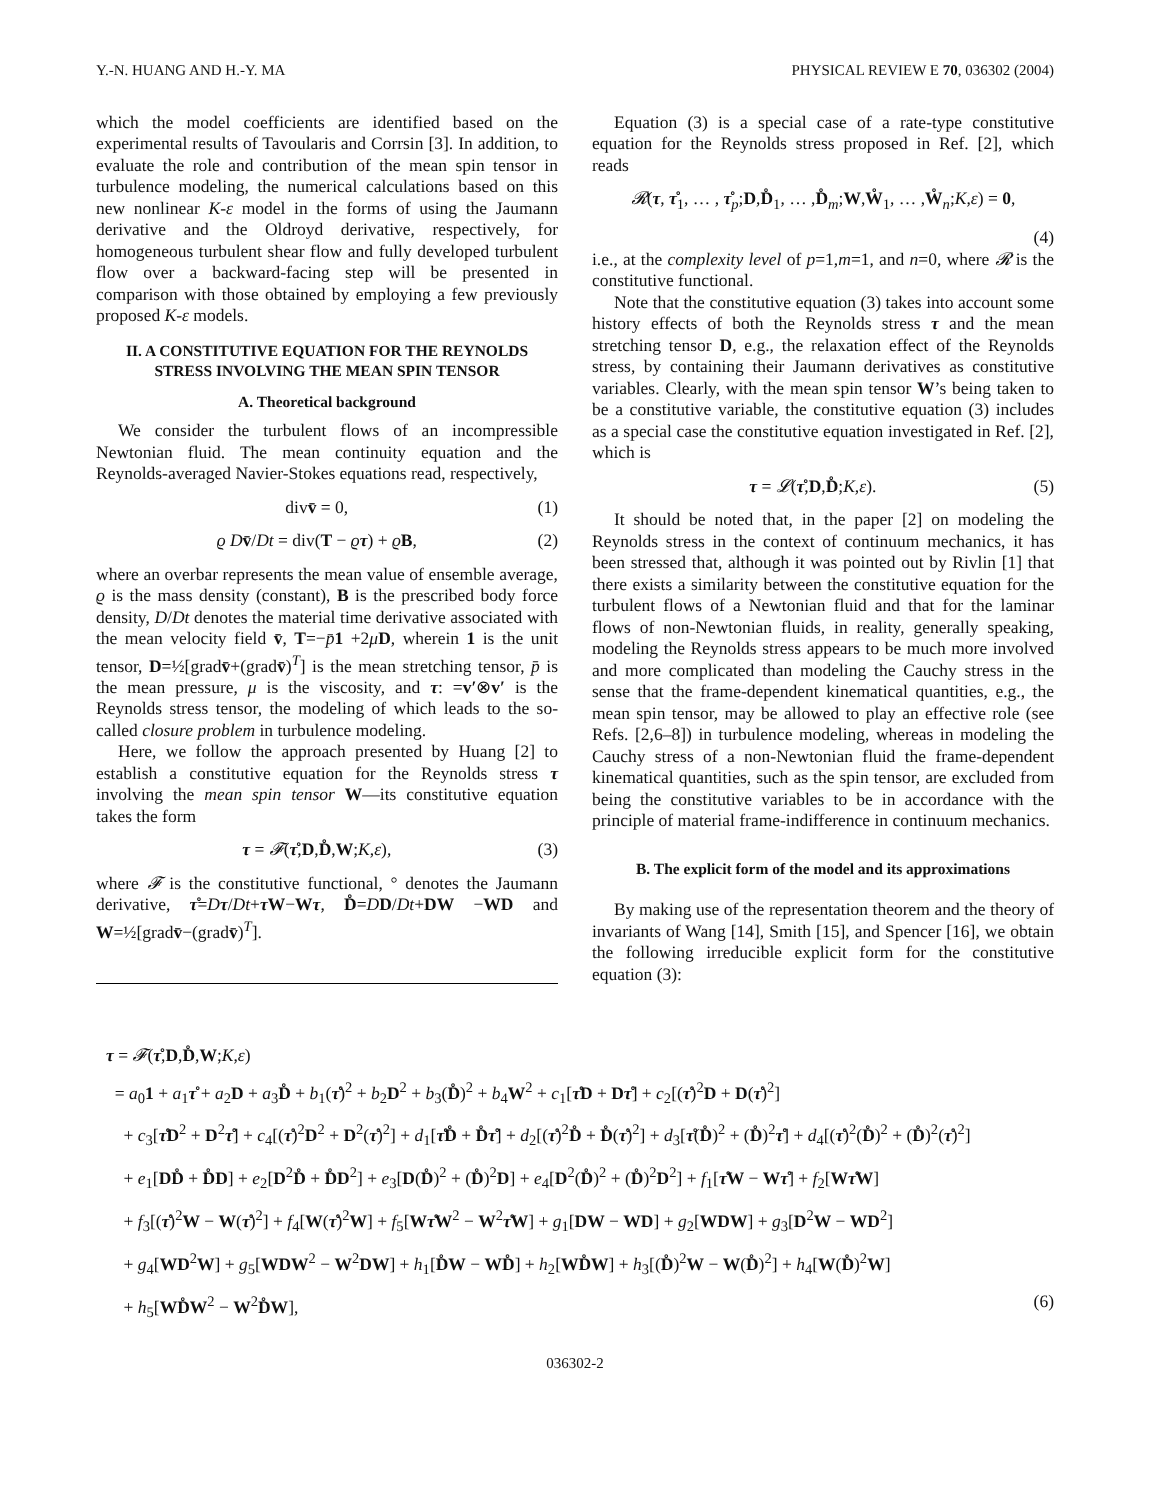Y.-N. HUANG AND H.-Y. MA PHYSICAL REVIEW E 70, 036302 (2004)
which the model coefficients are identified based on the experimental results of Tavoularis and Corrsin [3]. In addition, to evaluate the role and contribution of the mean spin tensor in turbulence modeling, the numerical calculations based on this new nonlinear K-ε model in the forms of using the Jaumann derivative and the Oldroyd derivative, respectively, for homogeneous turbulent shear flow and fully developed turbulent flow over a backward-facing step will be presented in comparison with those obtained by employing a few previously proposed K-ε models.
II. A CONSTITUTIVE EQUATION FOR THE REYNOLDS STRESS INVOLVING THE MEAN SPIN TENSOR
A. Theoretical background
We consider the turbulent flows of an incompressible Newtonian fluid. The mean continuity equation and the Reynolds-averaged Navier-Stokes equations read, respectively,
divv̄ = 0, (1)
ϱ Dv̄/Dt = div(T − ϱτ) + ϱB, (2)
where an overbar represents the mean value of ensemble average, ϱ is the mass density (constant), B is the prescribed body force density, D/Dt denotes the material time derivative associated with the mean velocity field v̄, T=−p̄1 +2μD, wherein 1 is the unit tensor, D=½[gradv̄+(gradv̄)<sup>T</sup>] is the mean stretching tensor, p̄ is the mean pressure, μ is the viscosity, and τ: =v′⊗v′ is the Reynolds stress tensor, the modeling of which leads to the so-called closure problem in turbulence modeling.
Here, we follow the approach presented by Huang [2] to establish a constitutive equation for the Reynolds stress τ involving the mean spin tensor W—its constitutive equation takes the form
τ = 𝓕(τ̊,D,D̊,W;K,ε), (3)
where 𝓕 is the constitutive functional, ° denotes the Jaumann derivative, τ̊=Dτ/Dt+τ W−Wτ, D̊=DD/Dt+DW −WD and W=½[gradv̄−(gradv̄)<sup>T</sup>].
Equation (3) is a special case of a rate-type constitutive equation for the Reynolds stress proposed in Ref. [2], which reads
𝓡(τ, τ̊<sub>1</sub>, … , τ̊<sub>p</sub>;D,D̊<sub>1</sub>, … ,D̊<sub>m</sub>;W,W̊<sub>1</sub>, … ,W̊<sub>n</sub>;K,ε) = 0,
(4)
i.e., at the complexity level of p=1,m=1, and n=0, where 𝓡 is the constitutive functional.
Note that the constitutive equation (3) takes into account some history effects of both the Reynolds stress τ and the mean stretching tensor D, e.g., the relaxation effect of the Reynolds stress, by containing their Jaumann derivatives as constitutive variables. Clearly, with the mean spin tensor W’s being taken to be a constitutive variable, the constitutive equation (3) includes as a special case the constitutive equation investigated in Ref. [2], which is
τ = 𝓛(τ̊,D,D̊;K,ε). (5)
It should be noted that, in the paper [2] on modeling the Reynolds stress in the context of continuum mechanics, it has been stressed that, although it was pointed out by Rivlin [1] that there exists a similarity between the constitutive equation for the turbulent flows of a Newtonian fluid and that for the laminar flows of non-Newtonian fluids, in reality, generally speaking, modeling the Reynolds stress appears to be much more involved and more complicated than modeling the Cauchy stress in the sense that the frame-dependent kinematical quantities, e.g., the mean spin tensor, may be allowed to play an effective role (see Refs. [2,6–8]) in turbulence modeling, whereas in modeling the Cauchy stress of a non-Newtonian fluid the frame-dependent kinematical quantities, such as the spin tensor, are excluded from being the constitutive variables to be in accordance with the principle of material frame-indifference in continuum mechanics.
B. The explicit form of the model and its approximations
By making use of the representation theorem and the theory of invariants of Wang [14], Smith [15], and Spencer [16], we obtain the following irreducible explicit form for the constitutive equation (3):
τ = 𝓕(τ̊,D,D̊,W;K,ε)
= a<sub>0</sub>1 + a<sub>1</sub>τ̊ + a<sub>2</sub>D + a<sub>3</sub>D̊ + b<sub>1</sub>(τ̊)<sup>2</sup> + b<sub>2</sub>D<sup>2</sup> + b<sub>3</sub>(D̊)<sup>2</sup> + b<sub>4</sub>W<sup>2</sup> + c<sub>1</sub>[τ̊D + Dτ̊] + c<sub>2</sub>[(τ̊)<sup>2</sup>D + D(τ̊)<sup>2</sup>]
+ c<sub>3</sub>[τ̊D<sup>2</sup> + D<sup>2</sup>τ̊] + c<sub>4</sub>[(τ̊)<sup>2</sup>D<sup>2</sup> + D<sup>2</sup>(τ̊)<sup>2</sup>] + d<sub>1</sub>[τ̊D̊ + D̊τ̊] + d<sub>2</sub>[(τ̊)<sup>2</sup>D̊ + D̊(τ̊)<sup>2</sup>] + d<sub>3</sub>[τ̊(D̊)<sup>2</sup> + (D̊)<sup>2</sup>τ̊] + d<sub>4</sub>[(τ̊)<sup>2</sup>(D̊)<sup>2</sup> + (D̊)<sup>2</sup>(τ̊)<sup>2</sup>]
+ e<sub>1</sub>[DD̊ + D̊D] + e<sub>2</sub>[D<sup>2</sup>D̊ + D̊D<sup>2</sup>] + e<sub>3</sub>[D(D̊)<sup>2</sup> + (D̊)<sup>2</sup>D] + e<sub>4</sub>[D<sup>2</sup>(D̊)<sup>2</sup> + (D̊)<sup>2</sup>D<sup>2</sup>] + f<sub>1</sub>[τ̊W − Wτ̊] + f<sub>2</sub>[Wτ̊W]
+ f<sub>3</sub>[(τ̊)<sup>2</sup>W − W(τ̊)<sup>2</sup>] + f<sub>4</sub>[W(τ̊)<sup>2</sup>W] + f<sub>5</sub>[Wτ̊W<sup>2</sup> − W<sup>2</sup>τ̊W] + g<sub>1</sub>[DW − WD] + g<sub>2</sub>[WDW] + g<sub>3</sub>[D<sup>2</sup>W − WD<sup>2</sup>]
+ g<sub>4</sub>[WD<sup>2</sup>W] + g<sub>5</sub>[WDW<sup>2</sup> − W<sup>2</sup>DW] + h<sub>1</sub>[D̊W − WD̊] + h<sub>2</sub>[WD̊W] + h<sub>3</sub>[(D̊)<sup>2</sup>W − W(D̊)<sup>2</sup>] + h<sub>4</sub>[W(D̊)<sup>2</sup>W]
+ h<sub>5</sub>[WD̊W<sup>2</sup> − W<sup>2</sup>D̊W], (6)
036302-2